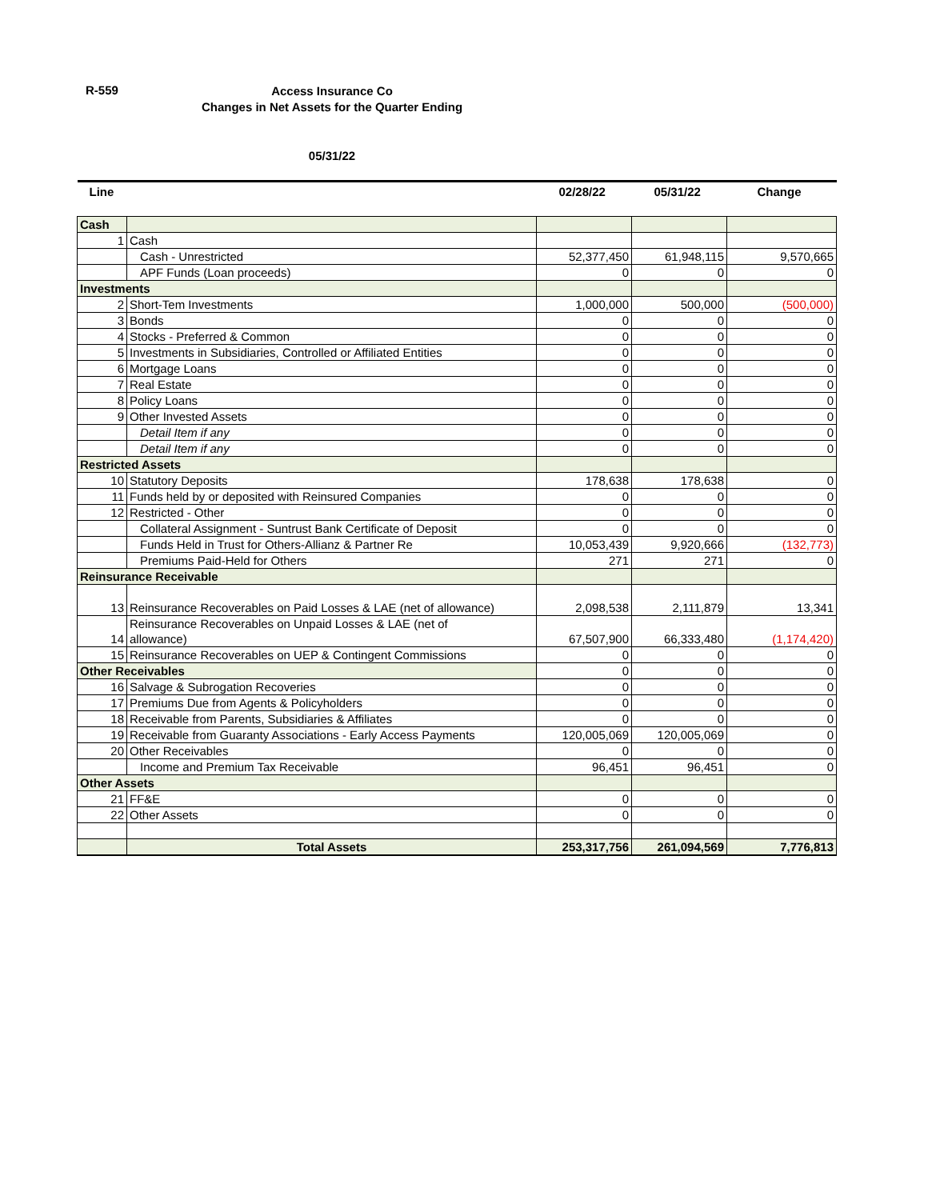R-559
Access Insurance Co
Changes in Net Assets for the Quarter Ending
05/31/22
| Line | | 02/28/22 | 05/31/22 | Change |
| --- | --- | --- | --- | --- |
| Cash | | | | |
| 1 | Cash | | | |
| | Cash - Unrestricted | 52,377,450 | 61,948,115 | 9,570,665 |
| | APF Funds (Loan proceeds) | 0 | 0 | 0 |
| Investments | | | | |
| 2 | Short-Tem Investments | 1,000,000 | 500,000 | (500,000) |
| 3 | Bonds | 0 | 0 | 0 |
| 4 | Stocks - Preferred & Common | 0 | 0 | 0 |
| 5 | Investments in Subsidiaries, Controlled or Affiliated Entities | 0 | 0 | 0 |
| 6 | Mortgage Loans | 0 | 0 | 0 |
| 7 | Real Estate | 0 | 0 | 0 |
| 8 | Policy Loans | 0 | 0 | 0 |
| 9 | Other Invested Assets | 0 | 0 | 0 |
| | Detail Item if any | 0 | 0 | 0 |
| | Detail Item if any | 0 | 0 | 0 |
| Restricted Assets | | | | |
| 10 | Statutory Deposits | 178,638 | 178,638 | 0 |
| 11 | Funds held by or deposited with Reinsured Companies | 0 | 0 | 0 |
| 12 | Restricted - Other | 0 | 0 | 0 |
| | Collateral Assignment - Suntrust Bank Certificate of Deposit | 0 | 0 | 0 |
| | Funds Held in Trust for Others-Allianz & Partner Re | 10,053,439 | 9,920,666 | (132,773) |
| | Premiums Paid-Held for Others | 271 | 271 | 0 |
| Reinsurance Receivable | | | | |
| 13 | Reinsurance Recoverables on Paid Losses & LAE (net of allowance) | 2,098,538 | 2,111,879 | 13,341 |
| 14 | Reinsurance Recoverables on Unpaid Losses & LAE (net of allowance) | 67,507,900 | 66,333,480 | (1,174,420) |
| 15 | Reinsurance Recoverables on UEP & Contingent Commissions | 0 | 0 | 0 |
| Other Receivables | | 0 | 0 | 0 |
| 16 | Salvage & Subrogation Recoveries | 0 | 0 | 0 |
| 17 | Premiums Due from Agents & Policyholders | 0 | 0 | 0 |
| 18 | Receivable from Parents, Subsidiaries & Affiliates | 0 | 0 | 0 |
| 19 | Receivable from Guaranty Associations - Early Access Payments | 120,005,069 | 120,005,069 | 0 |
| 20 | Other Receivables | 0 | 0 | 0 |
| | Income and Premium Tax Receivable | 96,451 | 96,451 | 0 |
| Other Assets | | | | |
| 21 | FF&E | 0 | 0 | 0 |
| 22 | Other Assets | 0 | 0 | 0 |
| | Total Assets | 253,317,756 | 261,094,569 | 7,776,813 |